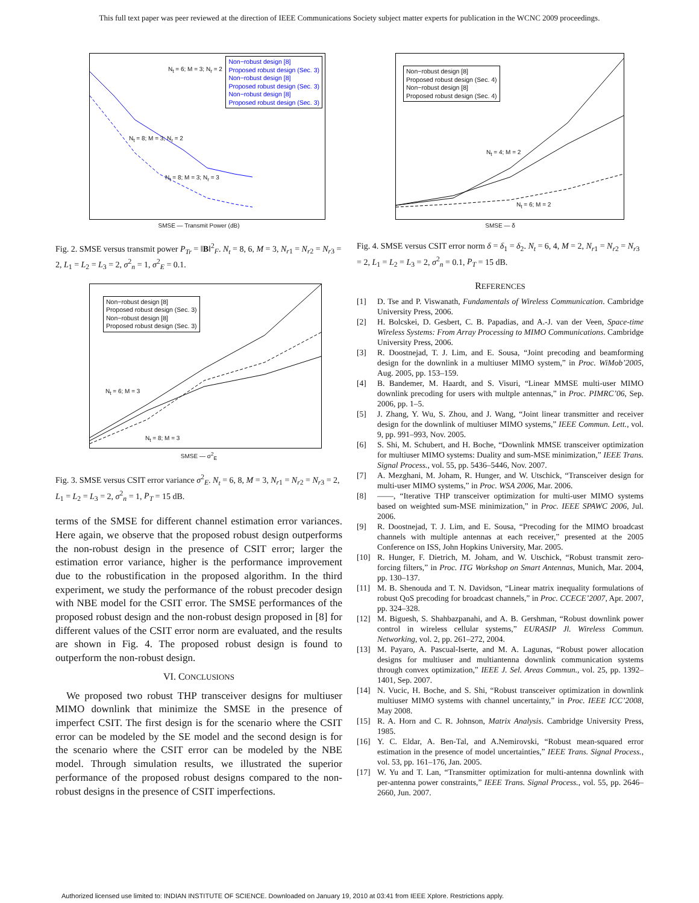This full text paper was peer reviewed at the direction of IEEE Communications Society subject matter experts for publication in the WCNC 2009 proceedings.
Non−robust design [8]
Proposed robust design (Sec. 3)
Non−robust design [8]
Proposed robust design (Sec. 3)
Non−robust design [8]
Proposed robust design (Sec. 3)
N<sub>t</sub> = 6; M = 3; N<sub>r</sub> = 2
N<sub>t</sub> = 8; M = 3; N<sub>r</sub> = 2
N<sub>t</sub> = 8; M = 3; N<sub>r</sub> = 3
SMSE — Transmit Power (dB)
Fig. 2. SMSE versus transmit power P<sub>Tr</sub> = ‖B‖<sup>2</sup><sub>F</sub>. N<sub>t</sub> = 8, 6, M = 3, N<sub>r1</sub> = N<sub>r2</sub> = N<sub>r3</sub> = 2, L<sub>1</sub> = L<sub>2</sub> = L<sub>3</sub> = 2, σ<sup>2</sup><sub>n</sub> = 1, σ<sup>2</sup><sub>E</sub> = 0.1.
Non−robust design [8]
Proposed robust design (Sec. 3)
Non−robust design [8]
Proposed robust design (Sec. 3)
N<sub>t</sub> = 6; M = 3
N<sub>t</sub> = 8; M = 3
SMSE — σ<sup>2</sup><sub>E</sub>
Fig. 3. SMSE versus CSIT error variance σ<sup>2</sup><sub>E</sub>. N<sub>t</sub> = 6, 8, M = 3, N<sub>r1</sub> = N<sub>r2</sub> = N<sub>r3</sub> = 2, L<sub>1</sub> = L<sub>2</sub> = L<sub>3</sub> = 2, σ<sup>2</sup><sub>n</sub> = 1, P<sub>T</sub> = 15 dB.
terms of the SMSE for different channel estimation error variances. Here again, we observe that the proposed robust design outperforms the non-robust design in the presence of CSIT error; larger the estimation error variance, higher is the performance improvement due to the robustification in the proposed algorithm. In the third experiment, we study the performance of the robust precoder design with NBE model for the CSIT error. The SMSE performances of the proposed robust design and the non-robust design proposed in [8] for different values of the CSIT error norm are evaluated, and the results are shown in Fig. 4. The proposed robust design is found to outperform the non-robust design.
VI. CONCLUSIONS
We proposed two robust THP transceiver designs for multiuser MIMO downlink that minimize the SMSE in the presence of imperfect CSIT. The first design is for the scenario where the CSIT error can be modeled by the SE model and the second design is for the scenario where the CSIT error can be modeled by the NBE model. Through simulation results, we illustrated the superior performance of the proposed robust designs compared to the non-robust designs in the presence of CSIT imperfections.
Non−robust design [8]
Proposed robust design (Sec. 4)
Non−robust design [8]
Proposed robust design (Sec. 4)
N<sub>t</sub> = 4; M = 2
N<sub>t</sub> = 6; M = 2
SMSE — δ
Fig. 4. SMSE versus CSIT error norm δ = δ<sub>1</sub> = δ<sub>2</sub>. N<sub>t</sub> = 6, 4, M = 2, N<sub>r1</sub> = N<sub>r2</sub> = N<sub>r3</sub> = 2, L<sub>1</sub> = L<sub>2</sub> = L<sub>3</sub> = 2, σ<sup>2</sup><sub>n</sub> = 0.1, P<sub>T</sub> = 15 dB.
REFERENCES
[1] D. Tse and P. Viswanath, Fundamentals of Wireless Communication. Cambridge University Press, 2006.
[2] H. Bolcskei, D. Gesbert, C. B. Papadias, and A.-J. van der Veen, Space-time Wireless Systems: From Array Processing to MIMO Communications. Cambridge University Press, 2006.
[3] R. Doostnejad, T. J. Lim, and E. Sousa, “Joint precoding and beamforming design for the downlink in a multiuser MIMO system,” in Proc. WiMob’2005, Aug. 2005, pp. 153–159.
[4] B. Bandemer, M. Haardt, and S. Visuri, “Linear MMSE multi-user MIMO downlink precoding for users with multple antennas,” in Proc. PIMRC’06, Sep. 2006, pp. 1–5.
[5] J. Zhang, Y. Wu, S. Zhou, and J. Wang, “Joint linear transmitter and receiver design for the downlink of multiuser MIMO systems,” IEEE Commun. Lett., vol. 9, pp. 991–993, Nov. 2005.
[6] S. Shi, M. Schubert, and H. Boche, “Downlink MMSE transceiver optimization for multiuser MIMO systems: Duality and sum-MSE minimization,” IEEE Trans. Signal Process., vol. 55, pp. 5436–5446, Nov. 2007.
[7] A. Mezghani, M. Joham, R. Hunger, and W. Utschick, “Transceiver design for multi-user MIMO systems,” in Proc. WSA 2006, Mar. 2006.
[8] ——, “Iterative THP transceiver optimization for multi-user MIMO systems based on weighted sum-MSE minimization,” in Proc. IEEE SPAWC 2006, Jul. 2006.
[9] R. Doostnejad, T. J. Lim, and E. Sousa, “Precoding for the MIMO broadcast channels with multiple antennas at each receiver,” presented at the 2005 Conference on ISS, John Hopkins University, Mar. 2005.
[10] R. Hunger, F. Dietrich, M. Joham, and W. Utschick, “Robust transmit zero-forcing filters,” in Proc. ITG Workshop on Smart Antennas, Munich, Mar. 2004, pp. 130–137.
[11] M. B. Shenouda and T. N. Davidson, “Linear matrix inequality formulations of robust QoS precoding for broadcast channels,” in Proc. CCECE’2007, Apr. 2007, pp. 324–328.
[12] M. Biguesh, S. Shahbazpanahi, and A. B. Gershman, “Robust downlink power control in wireless cellular systems,” EURASIP Jl. Wireless Commun. Networking, vol. 2, pp. 261–272, 2004.
[13] M. Payaro, A. Pascual-Iserte, and M. A. Lagunas, “Robust power allocation designs for multiuser and multiantenna downlink communication systems through convex optimization,” IEEE J. Sel. Areas Commun., vol. 25, pp. 1392–1401, Sep. 2007.
[14] N. Vucic, H. Boche, and S. Shi, “Robust transceiver optimization in downlink multiuser MIMO systems with channel uncertainty,” in Proc. IEEE ICC’2008, May 2008.
[15] R. A. Horn and C. R. Johnson, Matrix Analysis. Cambridge University Press, 1985.
[16] Y. C. Eldar, A. Ben-Tal, and A.Nemirovski, “Robust mean-squared error estimation in the presence of model uncertainties,” IEEE Trans. Signal Process., vol. 53, pp. 161–176, Jan. 2005.
[17] W. Yu and T. Lan, “Transmitter optimization for multi-antenna downlink with per-antenna power constraints,” IEEE Trans. Signal Process., vol. 55, pp. 2646–2660, Jun. 2007.
Authorized licensed use limited to: INDIAN INSTITUTE OF SCIENCE. Downloaded on January 19, 2010 at 03:41 from IEEE Xplore. Restrictions apply.